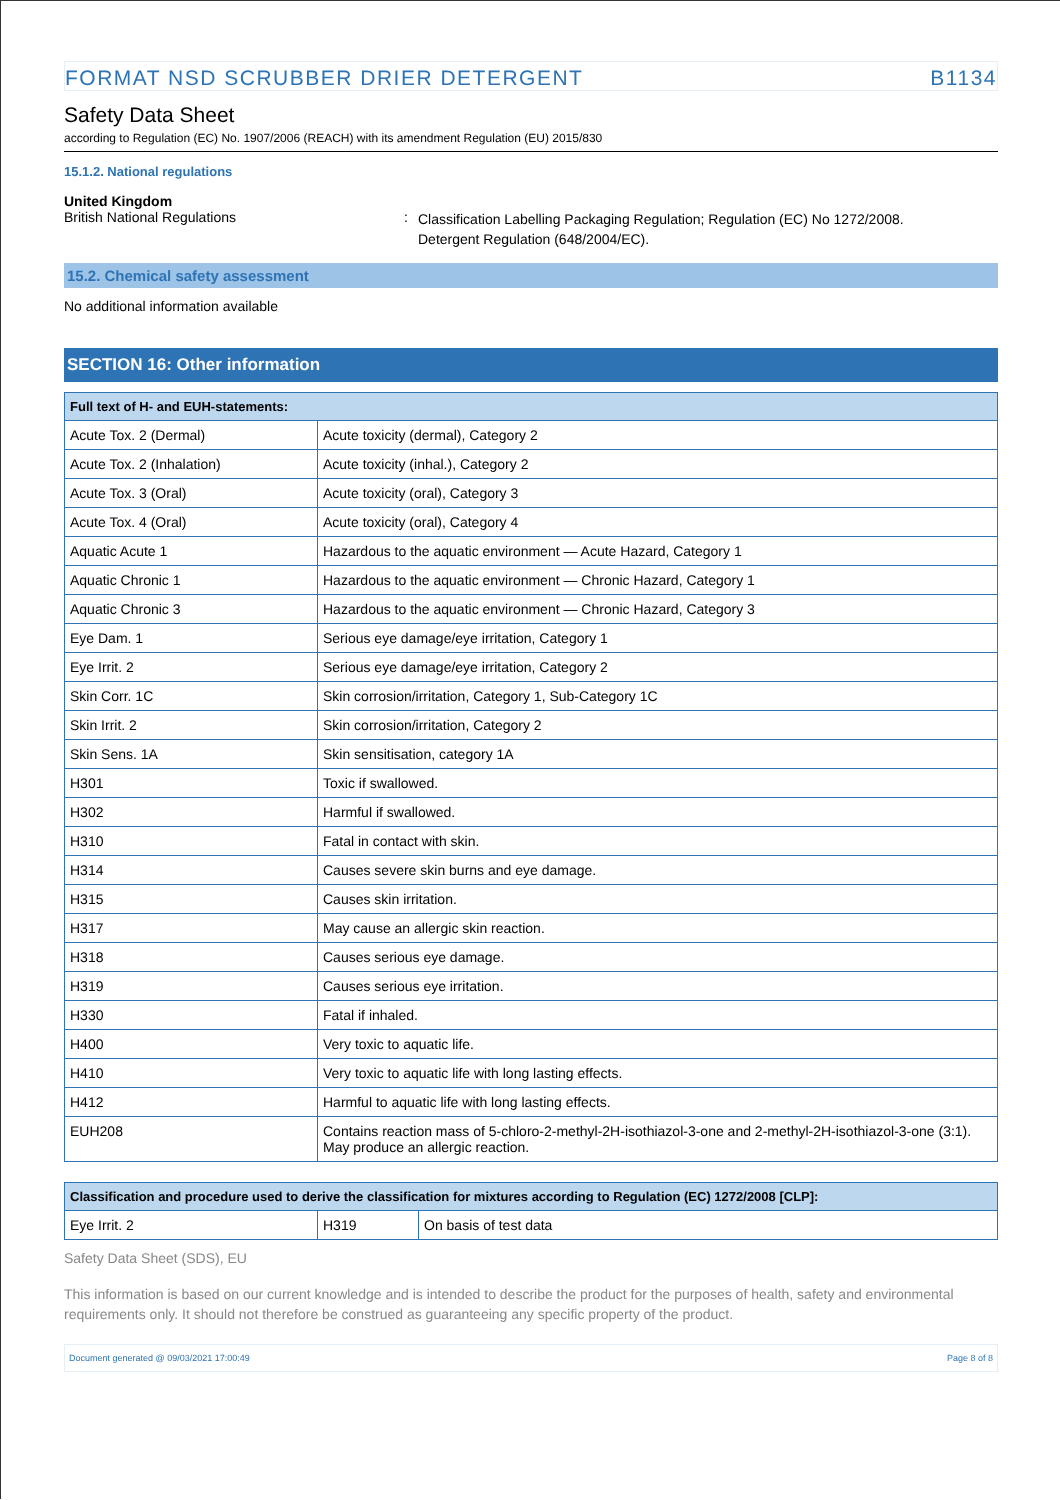FORMAT NSD SCRUBBER DRIER DETERGENT B1134
Safety Data Sheet
according to Regulation (EC) No. 1907/2006 (REACH) with its amendment Regulation (EU) 2015/830
15.1.2. National regulations
United Kingdom
British National Regulations :
Classification Labelling Packaging Regulation; Regulation (EC) No 1272/2008.
Detergent Regulation (648/2004/EC).
15.2. Chemical safety assessment
No additional information available
SECTION 16: Other information
| Full text of H- and EUH-statements: | |
| --- | --- |
| Acute Tox. 2 (Dermal) | Acute toxicity (dermal), Category 2 |
| Acute Tox. 2 (Inhalation) | Acute toxicity (inhal.), Category 2 |
| Acute Tox. 3 (Oral) | Acute toxicity (oral), Category 3 |
| Acute Tox. 4 (Oral) | Acute toxicity (oral), Category 4 |
| Aquatic Acute 1 | Hazardous to the aquatic environment — Acute Hazard, Category 1 |
| Aquatic Chronic 1 | Hazardous to the aquatic environment — Chronic Hazard, Category 1 |
| Aquatic Chronic 3 | Hazardous to the aquatic environment — Chronic Hazard, Category 3 |
| Eye Dam. 1 | Serious eye damage/eye irritation, Category 1 |
| Eye Irrit. 2 | Serious eye damage/eye irritation, Category 2 |
| Skin Corr. 1C | Skin corrosion/irritation, Category 1, Sub-Category 1C |
| Skin Irrit. 2 | Skin corrosion/irritation, Category 2 |
| Skin Sens. 1A | Skin sensitisation, category 1A |
| H301 | Toxic if swallowed. |
| H302 | Harmful if swallowed. |
| H310 | Fatal in contact with skin. |
| H314 | Causes severe skin burns and eye damage. |
| H315 | Causes skin irritation. |
| H317 | May cause an allergic skin reaction. |
| H318 | Causes serious eye damage. |
| H319 | Causes serious eye irritation. |
| H330 | Fatal if inhaled. |
| H400 | Very toxic to aquatic life. |
| H410 | Very toxic to aquatic life with long lasting effects. |
| H412 | Harmful to aquatic life with long lasting effects. |
| EUH208 | Contains reaction mass of 5-chloro-2-methyl-2H-isothiazol-3-one and 2-methyl-2H-isothiazol-3-one (3:1). May produce an allergic reaction. |
| Classification and procedure used to derive the classification for mixtures according to Regulation (EC) 1272/2008 [CLP]: | | |
| --- | --- | --- |
| Eye Irrit. 2 | H319 | On basis of test data |
Safety Data Sheet (SDS), EU
This information is based on our current knowledge and is intended to describe the product for the purposes of health, safety and environmental requirements only. It should not therefore be construed as guaranteeing any specific property of the product.
Document generated @ 09/03/2021 17:00:49 Page 8 of 8